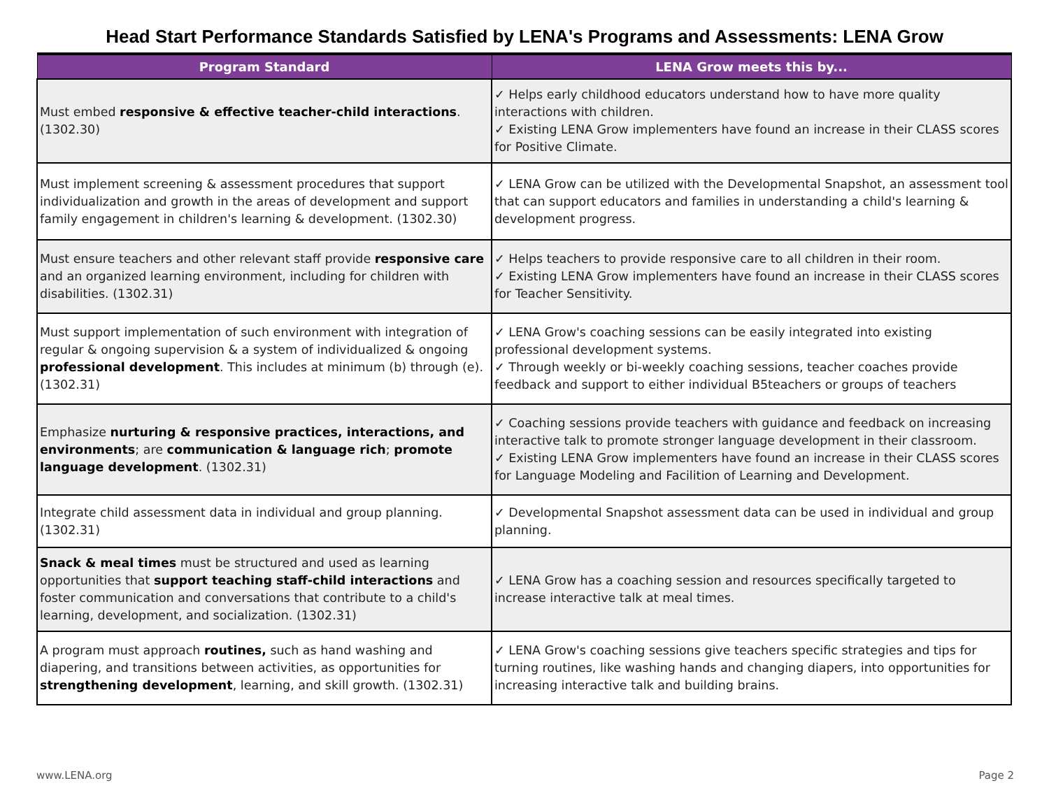Head Start Performance Standards Satisfied by LENA's Programs and Assessments: LENA Grow
| Program Standard | LENA Grow meets this by... |
| --- | --- |
| Must embed responsive & effective teacher-child interactions . (1302.30) | ✓ Helps early childhood educators understand how to have more quality interactions with children. ✓ Existing LENA Grow implementers have found an increase in their CLASS scores for Positive Climate. |
| Must implement screening & assessment procedures that support individualization and growth in the areas of development and support family engagement in children's learning & development. (1302.30) | ✓ LENA Grow can be utilized with the Developmental Snapshot, an assessment tool that can support educators and families in understanding a child's learning & development progress. |
| Must ensure teachers and other relevant staff provide responsive care and an organized learning environment, including for children with disabilities. (1302.31) | ✓ Helps teachers to provide responsive care to all children in their room. ✓ Existing LENA Grow implementers have found an increase in their CLASS scores for Teacher Sensitivity. |
| Must support implementation of such environment with integration of regular & ongoing supervision & a system of individualized & ongoing professional development . This includes at minimum (b) through (e). (1302.31) | ✓ LENA Grow's coaching sessions can be easily integrated into existing professional development systems. ✓ Through weekly or bi-weekly coaching sessions, teacher coaches provide feedback and support to either individual B5teachers or groups of teachers |
| Emphasize nurturing & responsive practices, interactions, and environments ; are communication & language rich ; promote language development . (1302.31) | ✓ Coaching sessions provide teachers with guidance and feedback on increasing interactive talk to promote stronger language development in their classroom. ✓ Existing LENA Grow implementers have found an increase in their CLASS scores for Language Modeling and Facilition of Learning and Development. |
| Integrate child assessment data in individual and group planning. (1302.31) | ✓ Developmental Snapshot assessment data can be used in individual and group planning. |
| Snack & meal times must be structured and used as learning opportunities that support teaching staff-child interactions and foster communication and conversations that contribute to a child's learning, development, and socialization. (1302.31) | ✓ LENA Grow has a coaching session and resources specifically targeted to increase interactive talk at meal times. |
| A program must approach routines, such as hand washing and diapering, and transitions between activities, as opportunities for strengthening development , learning, and skill growth. (1302.31) | ✓ LENA Grow's coaching sessions give teachers specific strategies and tips for turning routines, like washing hands and changing diapers, into opportunities for increasing interactive talk and building brains. |
www.LENA.org Page 2